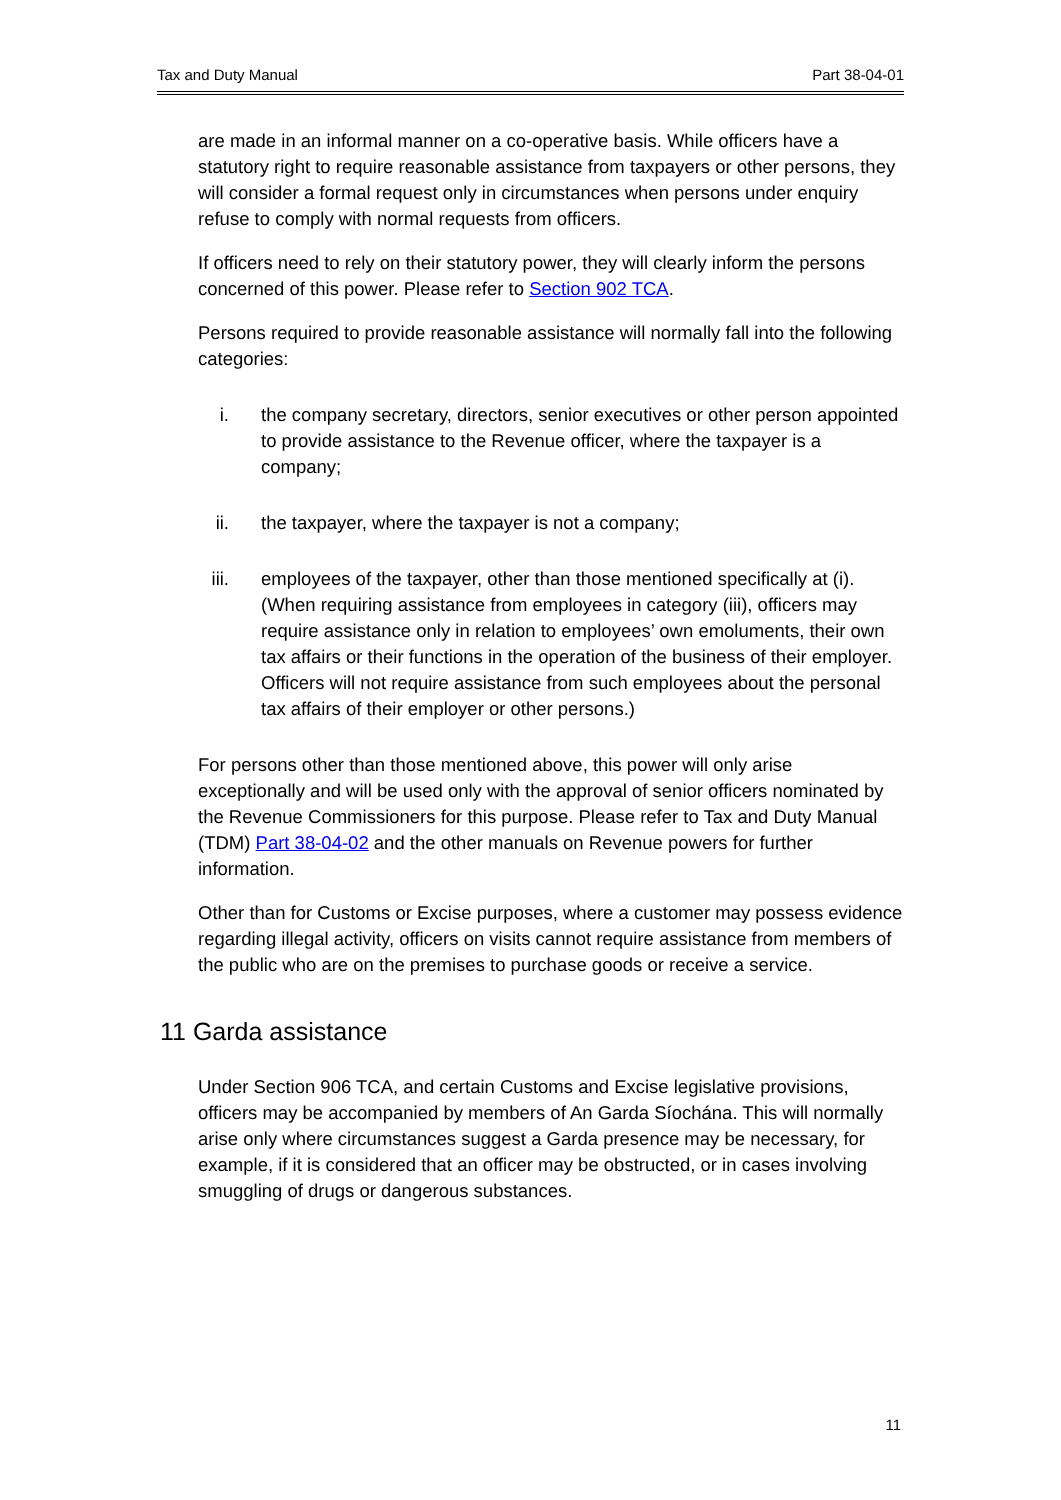Tax and Duty Manual Part 38-04-01
are made in an informal manner on a co-operative basis. While officers have a statutory right to require reasonable assistance from taxpayers or other persons, they will consider a formal request only in circumstances when persons under enquiry refuse to comply with normal requests from officers.
If officers need to rely on their statutory power, they will clearly inform the persons concerned of this power. Please refer to Section 902 TCA.
Persons required to provide reasonable assistance will normally fall into the following categories:
i. the company secretary, directors, senior executives or other person appointed to provide assistance to the Revenue officer, where the taxpayer is a company;
ii. the taxpayer, where the taxpayer is not a company;
iii. employees of the taxpayer, other than those mentioned specifically at (i). (When requiring assistance from employees in category (iii), officers may require assistance only in relation to employees’ own emoluments, their own tax affairs or their functions in the operation of the business of their employer. Officers will not require assistance from such employees about the personal tax affairs of their employer or other persons.)
For persons other than those mentioned above, this power will only arise exceptionally and will be used only with the approval of senior officers nominated by the Revenue Commissioners for this purpose. Please refer to Tax and Duty Manual (TDM) Part 38-04-02 and the other manuals on Revenue powers for further information.
Other than for Customs or Excise purposes, where a customer may possess evidence regarding illegal activity, officers on visits cannot require assistance from members of the public who are on the premises to purchase goods or receive a service.
11 Garda assistance
Under Section 906 TCA, and certain Customs and Excise legislative provisions, officers may be accompanied by members of An Garda Síochána. This will normally arise only where circumstances suggest a Garda presence may be necessary, for example, if it is considered that an officer may be obstructed, or in cases involving smuggling of drugs or dangerous substances.
11